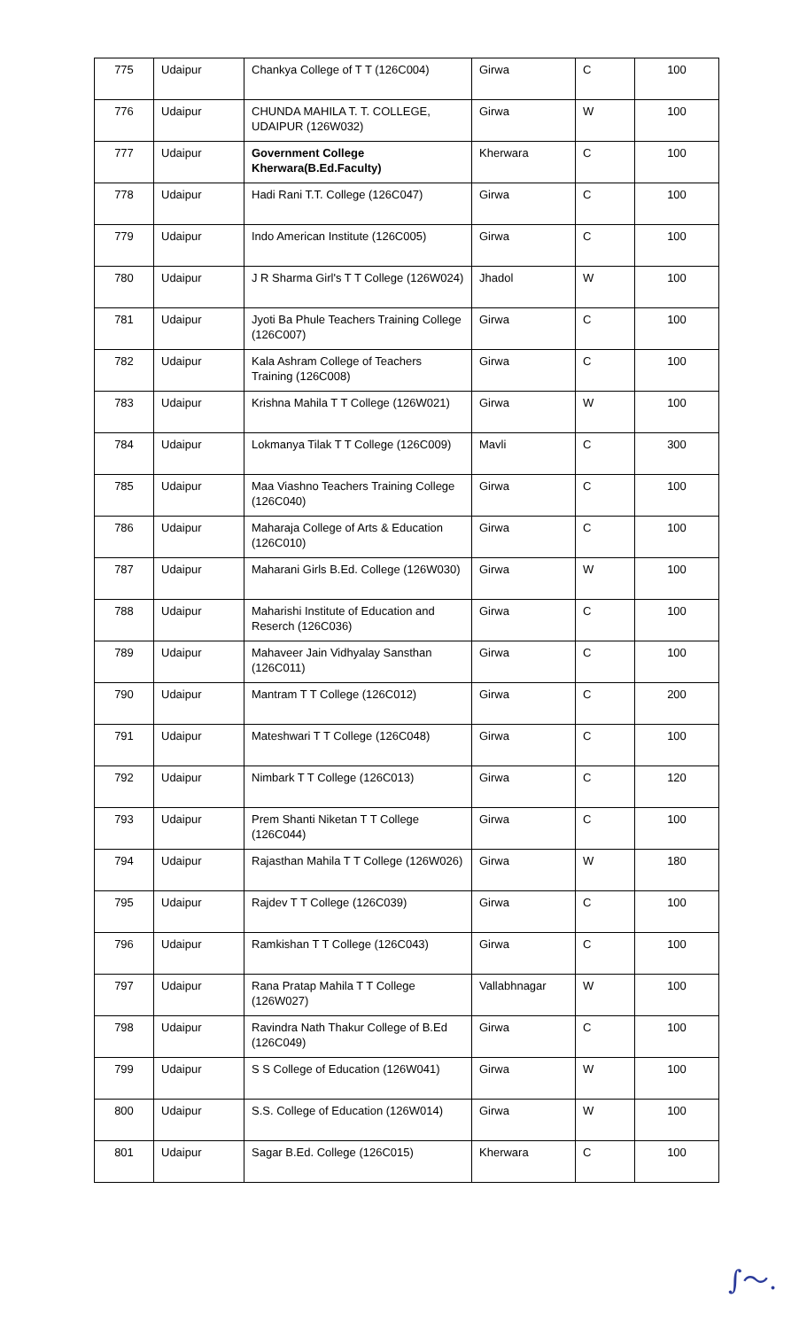| 775 | Udaipur | Chankya College of T T (126C004) | Girwa | C | 100 |
| 776 | Udaipur | CHUNDA MAHILA T. T. COLLEGE, UDAIPUR (126W032) | Girwa | W | 100 |
| 777 | Udaipur | Government College Kherwara(B.Ed.Faculty) | Kherwara | C | 100 |
| 778 | Udaipur | Hadi Rani T.T. College (126C047) | Girwa | C | 100 |
| 779 | Udaipur | Indo American Institute (126C005) | Girwa | C | 100 |
| 780 | Udaipur | J R Sharma Girl's T T College (126W024) | Jhadol | W | 100 |
| 781 | Udaipur | Jyoti Ba Phule Teachers Training College (126C007) | Girwa | C | 100 |
| 782 | Udaipur | Kala Ashram College of Teachers Training (126C008) | Girwa | C | 100 |
| 783 | Udaipur | Krishna Mahila T T College (126W021) | Girwa | W | 100 |
| 784 | Udaipur | Lokmanya Tilak T T College (126C009) | Mavli | C | 300 |
| 785 | Udaipur | Maa Viashno Teachers Training College (126C040) | Girwa | C | 100 |
| 786 | Udaipur | Maharaja College of Arts & Education (126C010) | Girwa | C | 100 |
| 787 | Udaipur | Maharani Girls B.Ed. College (126W030) | Girwa | W | 100 |
| 788 | Udaipur | Maharishi Institute of Education and Reserch (126C036) | Girwa | C | 100 |
| 789 | Udaipur | Mahaveer Jain Vidhyalay Sansthan (126C011) | Girwa | C | 100 |
| 790 | Udaipur | Mantram T T College (126C012) | Girwa | C | 200 |
| 791 | Udaipur | Mateshwari T T College (126C048) | Girwa | C | 100 |
| 792 | Udaipur | Nimbark T T College (126C013) | Girwa | C | 120 |
| 793 | Udaipur | Prem Shanti Niketan T T College (126C044) | Girwa | C | 100 |
| 794 | Udaipur | Rajasthan Mahila T T College (126W026) | Girwa | W | 180 |
| 795 | Udaipur | Rajdev T T College (126C039) | Girwa | C | 100 |
| 796 | Udaipur | Ramkishan T T College (126C043) | Girwa | C | 100 |
| 797 | Udaipur | Rana Pratap Mahila T T College (126W027) | Vallabhnagar | W | 100 |
| 798 | Udaipur | Ravindra Nath Thakur College of B.Ed (126C049) | Girwa | C | 100 |
| 799 | Udaipur | S S College of Education (126W041) | Girwa | W | 100 |
| 800 | Udaipur | S.S. College of Education (126W014) | Girwa | W | 100 |
| 801 | Udaipur | Sagar B.Ed. College (126C015) | Kherwara | C | 100 |
∫～.